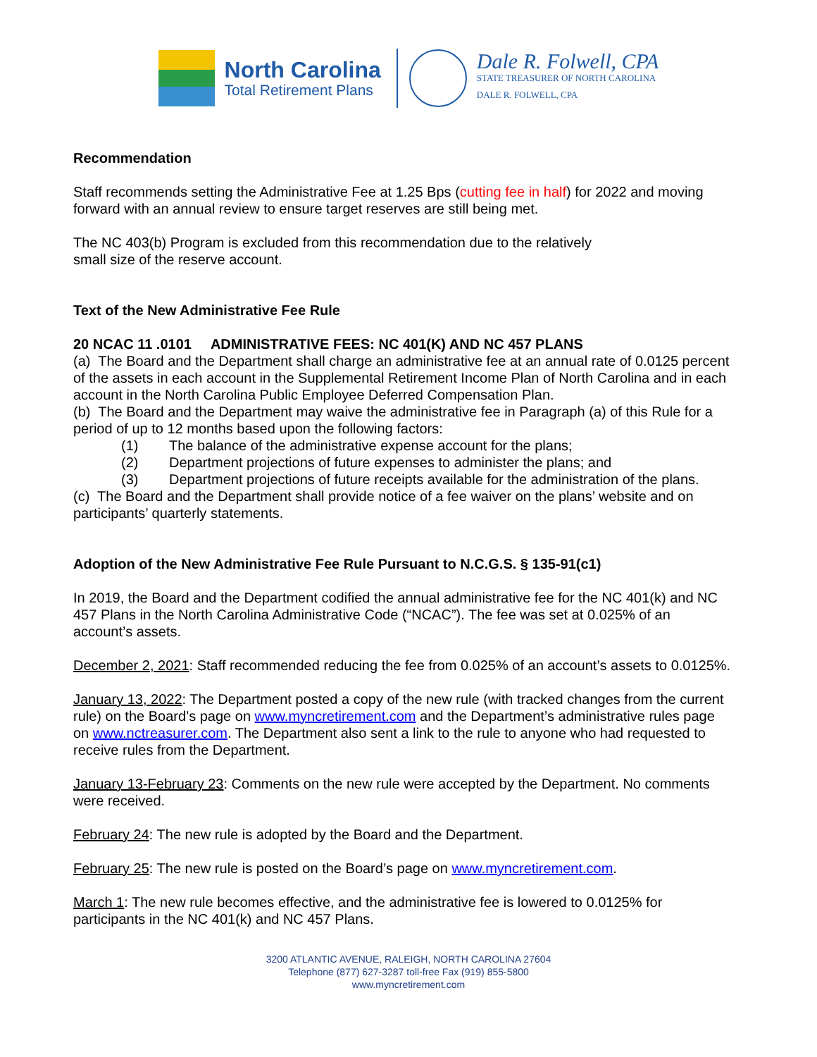North Carolina
Total Retirement Plans
Dale R. Folwell, CPA
STATE TREASURER OF NORTH CAROLINA
DALE R. FOLWELL, CPA
Recommendation
Staff recommends setting the Administrative Fee at 1.25 Bps (cutting fee in half) for 2022 and moving forward with an annual review to ensure target reserves are still being met.
The NC 403(b) Program is excluded from this recommendation due to the relatively
small size of the reserve account.
Text of the New Administrative Fee Rule
20 NCAC 11 .0101 ADMINISTRATIVE FEES: NC 401(K) AND NC 457 PLANS
(a) The Board and the Department shall charge an administrative fee at an annual rate of 0.0125 percent of the assets in each account in the Supplemental Retirement Income Plan of North Carolina and in each account in the North Carolina Public Employee Deferred Compensation Plan.
(b) The Board and the Department may waive the administrative fee in Paragraph (a) of this Rule for a period of up to 12 months based upon the following factors:
(1) The balance of the administrative expense account for the plans;
(2) Department projections of future expenses to administer the plans; and
(3) Department projections of future receipts available for the administration of the plans.
(c) The Board and the Department shall provide notice of a fee waiver on the plans’ website and on participants’ quarterly statements.
Adoption of the New Administrative Fee Rule Pursuant to N.C.G.S. § 135-91(c1)
In 2019, the Board and the Department codified the annual administrative fee for the NC 401(k) and NC 457 Plans in the North Carolina Administrative Code (“NCAC”). The fee was set at 0.025% of an account’s assets.
December 2, 2021: Staff recommended reducing the fee from 0.025% of an account’s assets to 0.0125%.
January 13, 2022: The Department posted a copy of the new rule (with tracked changes from the current rule) on the Board’s page on www.myncretirement.com and the Department’s administrative rules page on www.nctreasurer.com. The Department also sent a link to the rule to anyone who had requested to receive rules from the Department.
January 13-February 23: Comments on the new rule were accepted by the Department. No comments were received.
February 24: The new rule is adopted by the Board and the Department.
February 25: The new rule is posted on the Board’s page on www.myncretirement.com.
March 1: The new rule becomes effective, and the administrative fee is lowered to 0.0125% for participants in the NC 401(k) and NC 457 Plans.
3200 ATLANTIC AVENUE, RALEIGH, NORTH CAROLINA 27604
Telephone (877) 627-3287 toll-free Fax (919) 855-5800
www.myncretirement.com